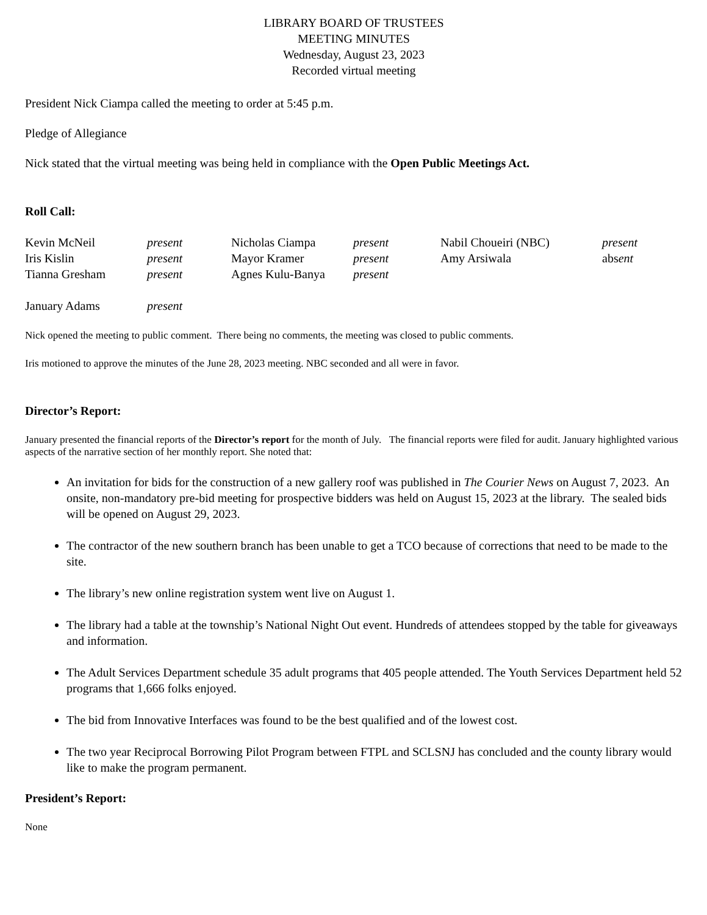LIBRARY BOARD OF TRUSTEES
MEETING MINUTES
Wednesday, August 23, 2023
Recorded virtual meeting
President Nick Ciampa called the meeting to order at 5:45 p.m.
Pledge of Allegiance
Nick stated that the virtual meeting was being held in compliance with the Open Public Meetings Act.
Roll Call:
| Kevin McNeil | present | Nicholas Ciampa | present | Nabil Choueiri (NBC) | present |
| Iris Kislin | present | Mayor Kramer | present | Amy Arsiwala | abs ent |
| Tianna Gresham | present | Agnes Kulu-Banya | present | | |
| January Adams | present | | | | |
Nick opened the meeting to public comment. There being no comments, the meeting was closed to public comments.
Iris motioned to approve the minutes of the June 28, 2023 meeting. NBC seconded and all were in favor.
Director’s Report:
January presented the financial reports of the Director’s report for the month of July. The financial reports were filed for audit. January highlighted various aspects of the narrative section of her monthly report. She noted that:
An invitation for bids for the construction of a new gallery roof was published in The Courier News on August 7, 2023. An onsite, non-mandatory pre-bid meeting for prospective bidders was held on August 15, 2023 at the library. The sealed bids will be opened on August 29, 2023.
The contractor of the new southern branch has been unable to get a TCO because of corrections that need to be made to the site.
The library’s new online registration system went live on August 1.
The library had a table at the township’s National Night Out event. Hundreds of attendees stopped by the table for giveaways and information.
The Adult Services Department schedule 35 adult programs that 405 people attended. The Youth Services Department held 52 programs that 1,666 folks enjoyed.
The bid from Innovative Interfaces was found to be the best qualified and of the lowest cost.
The two year Reciprocal Borrowing Pilot Program between FTPL and SCLSNJ has concluded and the county library would like to make the program permanent.
President’s Report:
None